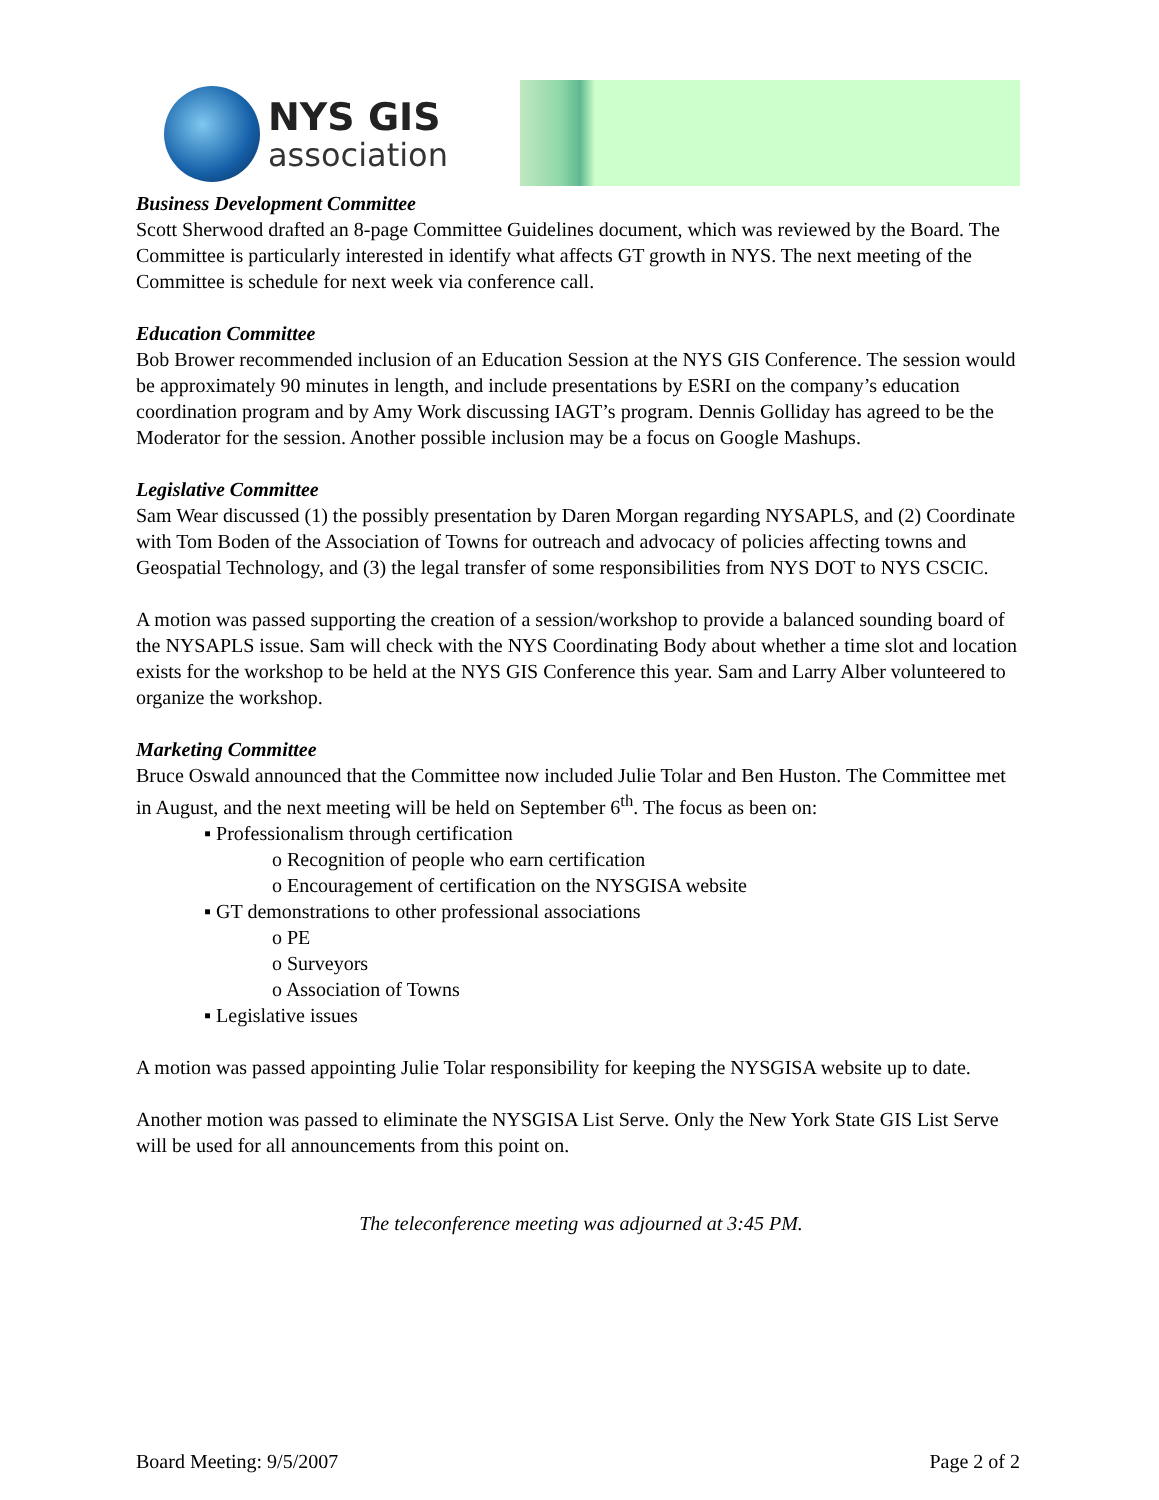NYS GIS
association
Business Development Committee
Scott Sherwood drafted an 8-page Committee Guidelines document, which was reviewed by the Board. The Committee is particularly interested in identify what affects GT growth in NYS. The next meeting of the Committee is schedule for next week via conference call.
Education Committee
Bob Brower recommended inclusion of an Education Session at the NYS GIS Conference. The session would be approximately 90 minutes in length, and include presentations by ESRI on the company’s education coordination program and by Amy Work discussing IAGT’s program. Dennis Golliday has agreed to be the Moderator for the session. Another possible inclusion may be a focus on Google Mashups.
Legislative Committee
Sam Wear discussed (1) the possibly presentation by Daren Morgan regarding NYSAPLS, and (2) Coordinate with Tom Boden of the Association of Towns for outreach and advocacy of policies affecting towns and Geospatial Technology, and (3) the legal transfer of some responsibilities from NYS DOT to NYS CSCIC.
A motion was passed supporting the creation of a session/workshop to provide a balanced sounding board of the NYSAPLS issue. Sam will check with the NYS Coordinating Body about whether a time slot and location exists for the workshop to be held at the NYS GIS Conference this year. Sam and Larry Alber volunteered to organize the workshop.
Marketing Committee
Bruce Oswald announced that the Committee now included Julie Tolar and Ben Huston. The Committee met in August, and the next meeting will be held on September 6<sup>th</sup>. The focus as been on:
▪ Professionalism through certification
o Recognition of people who earn certification
o Encouragement of certification on the NYSGISA website
▪ GT demonstrations to other professional associations
o PE
o Surveyors
o Association of Towns
▪ Legislative issues
A motion was passed appointing Julie Tolar responsibility for keeping the NYSGISA website up to date.
Another motion was passed to eliminate the NYSGISA List Serve. Only the New York State GIS List Serve will be used for all announcements from this point on.
The teleconference meeting was adjourned at 3:45 PM.
Board Meeting: 9/5/2007 Page 2 of 2